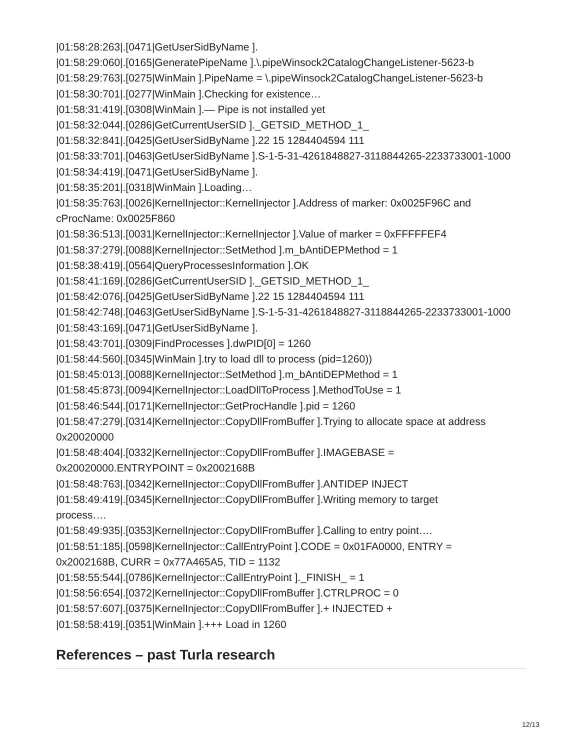|01:58:28:263|.[0471|GetUserSidByName ].
|01:58:29:060|.[0165|GeneratePipeName ].\.pipeWinsock2CatalogChangeListener-5623-b
|01:58:29:763|.[0275|WinMain ].PipeName = \.pipeWinsock2CatalogChangeListener-5623-b
|01:58:30:701|.[0277|WinMain ].Checking for existence…
|01:58:31:419|.[0308|WinMain ].— Pipe is not installed yet
|01:58:32:044|.[0286|GetCurrentUserSID ]._GETSID_METHOD_1_
|01:58:32:841|.[0425|GetUserSidByName ].22 15 1284404594 111
|01:58:33:701|.[0463|GetUserSidByName ].S-1-5-31-4261848827-3118844265-2233733001-1000
|01:58:34:419|.[0471|GetUserSidByName ].
|01:58:35:201|.[0318|WinMain ].Loading…
|01:58:35:763|.[0026|KernelInjector::KernelInjector ].Address of marker: 0x0025F96C and cProcName: 0x0025F860
|01:58:36:513|.[0031|KernelInjector::KernelInjector ].Value of marker = 0xFFFFFEF4
|01:58:37:279|.[0088|KernelInjector::SetMethod ].m_bAntiDEPMethod = 1
|01:58:38:419|.[0564|QueryProcessesInformation ].OK
|01:58:41:169|.[0286|GetCurrentUserSID ]._GETSID_METHOD_1_
|01:58:42:076|.[0425|GetUserSidByName ].22 15 1284404594 111
|01:58:42:748|.[0463|GetUserSidByName ].S-1-5-31-4261848827-3118844265-2233733001-1000
|01:58:43:169|.[0471|GetUserSidByName ].
|01:58:43:701|.[0309|FindProcesses ].dwPID[0] = 1260
|01:58:44:560|.[0345|WinMain ].try to load dll to process (pid=1260))
|01:58:45:013|.[0088|KernelInjector::SetMethod ].m_bAntiDEPMethod = 1
|01:58:45:873|.[0094|KernelInjector::LoadDllToProcess ].MethodToUse = 1
|01:58:46:544|.[0171|KernelInjector::GetProcHandle ].pid = 1260
|01:58:47:279|.[0314|KernelInjector::CopyDllFromBuffer ].Trying to allocate space at address 0x20020000
|01:58:48:404|.[0332|KernelInjector::CopyDllFromBuffer ].IMAGEBASE =
0x20020000.ENTRYPOINT = 0x2002168B
|01:58:48:763|.[0342|KernelInjector::CopyDllFromBuffer ].ANTIDEP INJECT
|01:58:49:419|.[0345|KernelInjector::CopyDllFromBuffer ].Writing memory to target
process….
|01:58:49:935|.[0353|KernelInjector::CopyDllFromBuffer ].Calling to entry point….
|01:58:51:185|.[0598|KernelInjector::CallEntryPoint ].CODE = 0x01FA0000, ENTRY =
0x2002168B, CURR = 0x77A465A5, TID = 1132
|01:58:55:544|.[0786|KernelInjector::CallEntryPoint ]._FINISH_ = 1
|01:58:56:654|.[0372|KernelInjector::CopyDllFromBuffer ].CTRLPROC = 0
|01:58:57:607|.[0375|KernelInjector::CopyDllFromBuffer ].+ INJECTED +
|01:58:58:419|.[0351|WinMain ].+++ Load in 1260
References – past Turla research
12/13